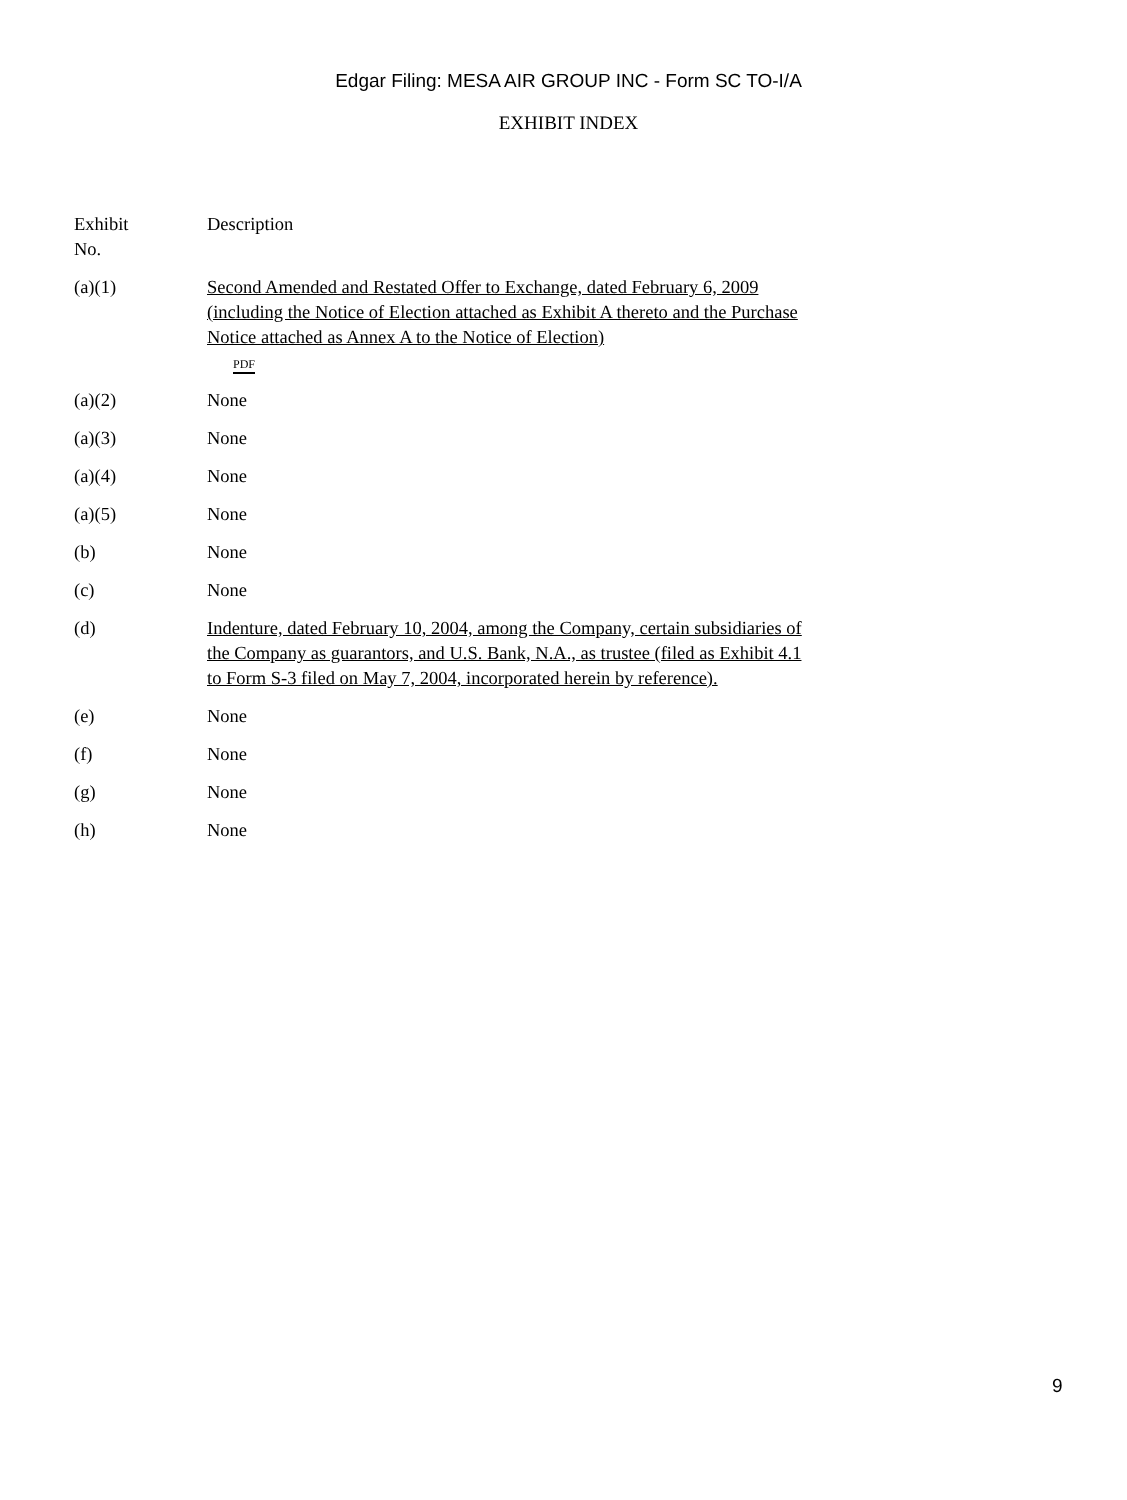Edgar Filing: MESA AIR GROUP INC - Form SC TO-I/A
EXHIBIT INDEX
| Exhibit No. | Description |
| --- | --- |
| (a)(1) | Second Amended and Restated Offer to Exchange, dated February 6, 2009 (including the Notice of Election attached as Exhibit A thereto and the Purchase Notice attached as Annex A to the Notice of Election) PDF |
| (a)(2) | None |
| (a)(3) | None |
| (a)(4) | None |
| (a)(5) | None |
| (b) | None |
| (c) | None |
| (d) | Indenture, dated February 10, 2004, among the Company, certain subsidiaries of the Company as guarantors, and U.S. Bank, N.A., as trustee (filed as Exhibit 4.1 to Form S-3 filed on May 7, 2004, incorporated herein by reference). |
| (e) | None |
| (f) | None |
| (g) | None |
| (h) | None |
9